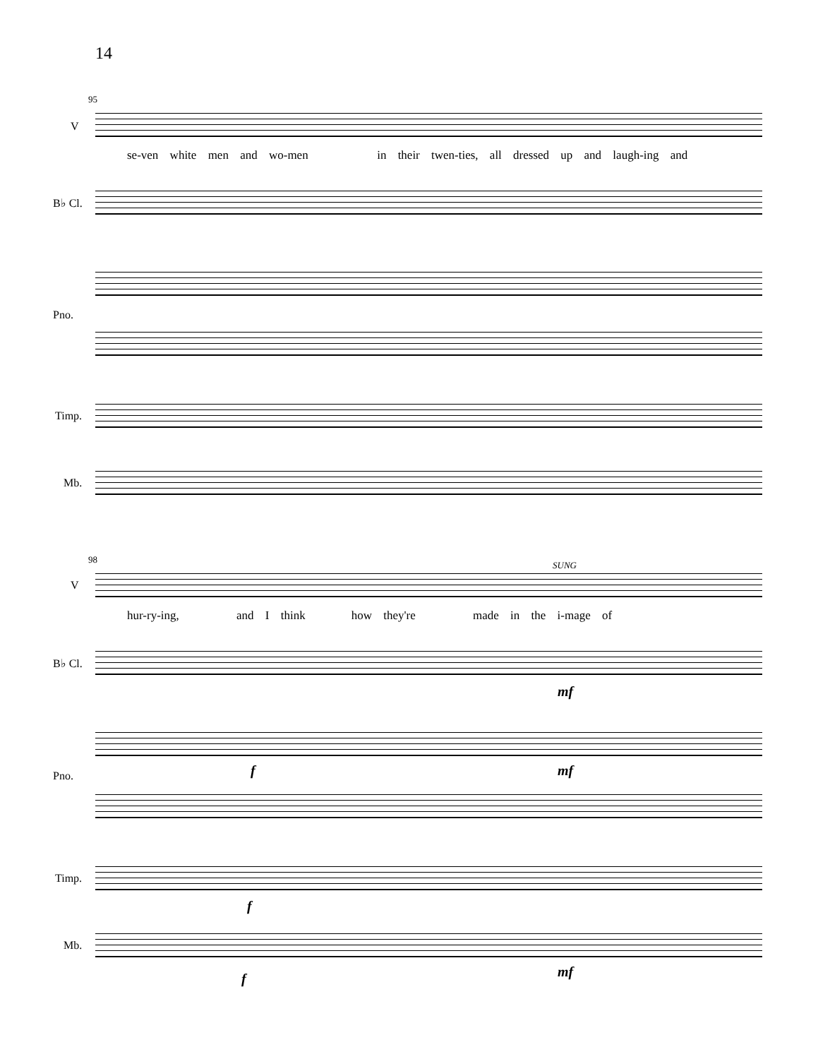14
95
V
se-ven white men and wo-men in their twen-ties, all dressed up and laugh-ing and
B♭ Cl.
Pno.
Timp.
Mb.
98
SUNG
V
hur-ry-ing, and I think how they're made in the i-mage of
B♭ Cl.
mf
Pno. f mf
Timp.
f
Mb.
f mf